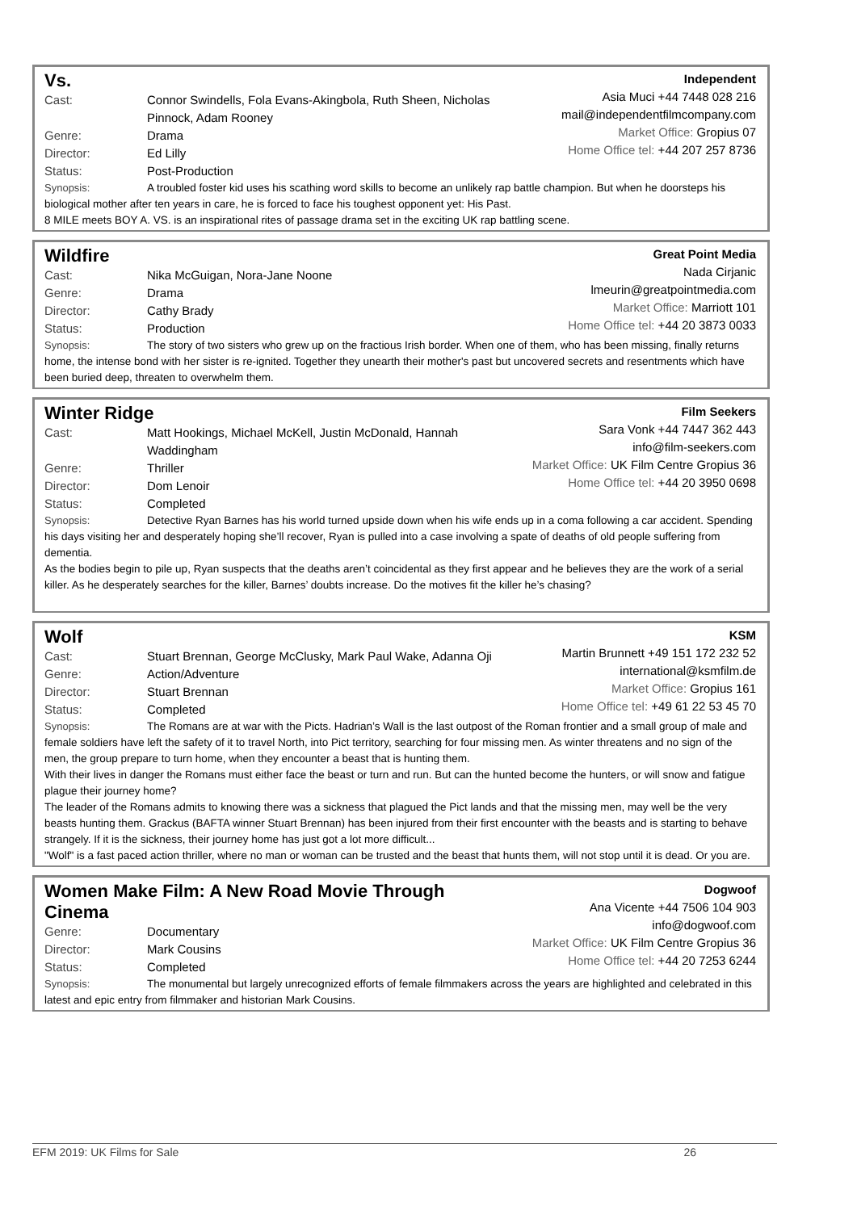Vs.
Cast: Connor Swindells, Fola Evans-Akingbola, Ruth Sheen, Nicholas Pinnock, Adam Rooney
Genre: Drama
Director: Ed Lilly
Status: Post-Production
Independent
Asia Muci +44 7448 028 216
mail@independentfilmcompany.com
Market Office: Gropius 07
Home Office tel: +44 207 257 8736
Synopsis: A troubled foster kid uses his scathing word skills to become an unlikely rap battle champion. But when he doorsteps his biological mother after ten years in care, he is forced to face his toughest opponent yet: His Past.
8 MILE meets BOY A. VS. is an inspirational rites of passage drama set in the exciting UK rap battling scene.
Wildfire
Cast: Nika McGuigan, Nora-Jane Noone
Genre: Drama
Director: Cathy Brady
Status: Production
Great Point Media
Nada Cirjanic
lmeurin@greatpointmedia.com
Market Office: Marriott 101
Home Office tel: +44 20 3873 0033
Synopsis: The story of two sisters who grew up on the fractious Irish border. When one of them, who has been missing, finally returns home, the intense bond with her sister is re-ignited. Together they unearth their mother's past but uncovered secrets and resentments which have been buried deep, threaten to overwhelm them.
Winter Ridge
Cast: Matt Hookings, Michael McKell, Justin McDonald, Hannah Waddingham
Genre: Thriller
Director: Dom Lenoir
Status: Completed
Film Seekers
Sara Vonk +44 7447 362 443
info@film-seekers.com
Market Office: UK Film Centre Gropius 36
Home Office tel: +44 20 3950 0698
Synopsis: Detective Ryan Barnes has his world turned upside down when his wife ends up in a coma following a car accident. Spending his days visiting her and desperately hoping she’ll recover, Ryan is pulled into a case involving a spate of deaths of old people suffering from dementia.
As the bodies begin to pile up, Ryan suspects that the deaths aren’t coincidental as they first appear and he believes they are the work of a serial killer. As he desperately searches for the killer, Barnes’ doubts increase. Do the motives fit the killer he’s chasing?
Wolf
Cast: Stuart Brennan, George McClusky, Mark Paul Wake, Adanna Oji
Genre: Action/Adventure
Director: Stuart Brennan
Status: Completed
KSM
Martin Brunnett +49 151 172 232 52
international@ksmfilm.de
Market Office: Gropius 161
Home Office tel: +49 61 22 53 45 70
Synopsis: The Romans are at war with the Picts. Hadrian’s Wall is the last outpost of the Roman frontier and a small group of male and female soldiers have left the safety of it to travel North, into Pict territory, searching for four missing men. As winter threatens and no sign of the men, the group prepare to turn home, when they encounter a beast that is hunting them.
With their lives in danger the Romans must either face the beast or turn and run. But can the hunted become the hunters, or will snow and fatigue plague their journey home?
The leader of the Romans admits to knowing there was a sickness that plagued the Pict lands and that the missing men, may well be the very beasts hunting them. Grackus (BAFTA winner Stuart Brennan) has been injured from their first encounter with the beasts and is starting to behave strangely. If it is the sickness, their journey home has just got a lot more difficult...
"Wolf" is a fast paced action thriller, where no man or woman can be trusted and the beast that hunts them, will not stop until it is dead. Or you are.
Women Make Film: A New Road Movie Through Cinema
Genre: Documentary
Director: Mark Cousins
Status: Completed
Dogwoof
Ana Vicente +44 7506 104 903
info@dogwoof.com
Market Office: UK Film Centre Gropius 36
Home Office tel: +44 20 7253 6244
Synopsis: The monumental but largely unrecognized efforts of female filmmakers across the years are highlighted and celebrated in this latest and epic entry from filmmaker and historian Mark Cousins.
EFM 2019: UK Films for Sale 26